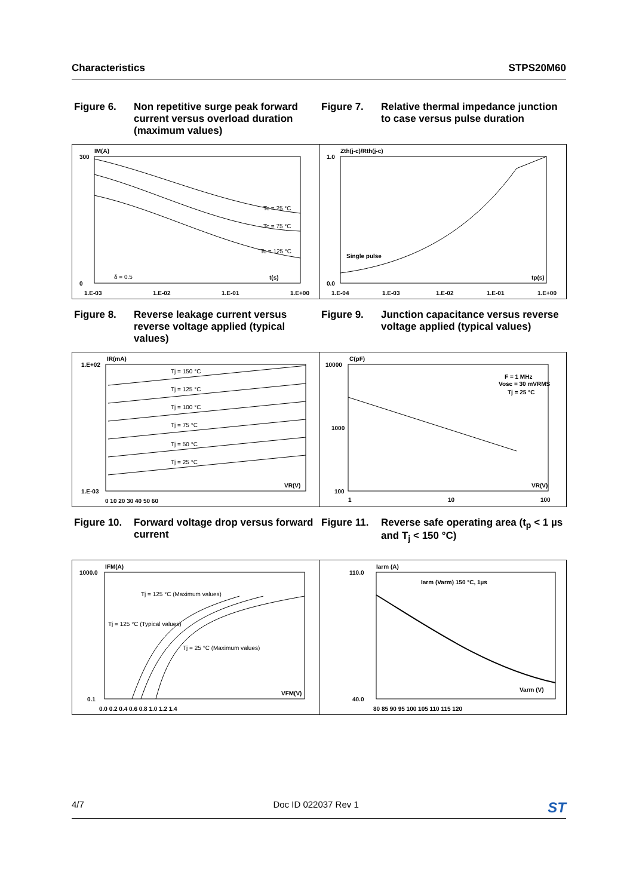Characteristics STPS20M60
Figure 6. Non repetitive surge peak forward current versus overload duration (maximum values)
300
0
IM(A)
t(s)
1.E-03
1.E-02
1.E-01
1.E+00
Tc = 25 °C
Tc = 75 °C
Tc = 125 °C
δ = 0.5
Figure 7. Relative thermal impedance junction to case versus pulse duration
1.0
0.0
Zth(j-c)/Rth(j-c)
Single pulse
tp(s)
1.E-04
1.E-03
1.E-02
1.E-01
1.E+00
Figure 8. Reverse leakage current versus reverse voltage applied (typical values)
1.E+02
1.E-03
IR(mA)
VR(V)
Tj = 150 °C
Tj = 125 °C
Tj = 100 °C
Tj = 75 °C
Tj = 50 °C
Tj = 25 °C
0 10 20 30 40 50 60
Figure 9. Junction capacitance versus reverse voltage applied (typical values)
10000
1000
100
C(pF)
F = 1 MHz
Vosc = 30 mVRMS
Tj = 25 °C
VR(V)
1
10
100
Figure 10. Forward voltage drop versus forward current
1000.0
0.1
IFM(A)
VFM(V)
Tj = 125 °C (Maximum values)
Tj = 125 °C (Typical values)
Tj = 25 °C (Maximum values)
0.0 0.2 0.4 0.6 0.8 1.0 1.2 1.4
Figure 11. Reverse safe operating area (t<sub>p</sub> < 1 µs and T<sub>j</sub> < 150 °C)
110.0
40.0
Iarm (A)
Iarm (Varm) 150 °C, 1µs
Varm (V)
80 85 90 95 100 105 110 115 120
4/7 Doc ID 022037 Rev 1 ST